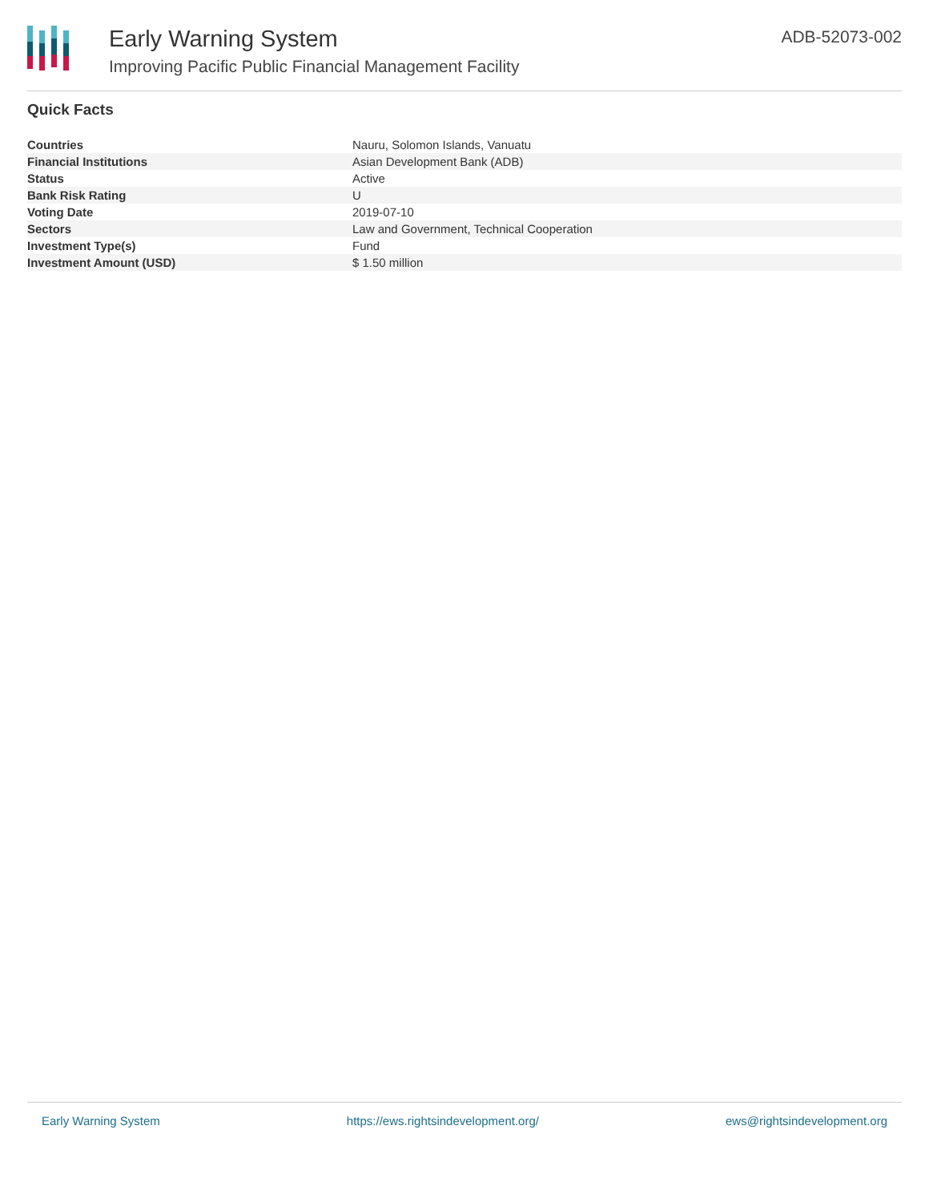Early Warning System
Improving Pacific Public Financial Management Facility
ADB-52073-002
Quick Facts
| Countries | Nauru, Solomon Islands, Vanuatu |
| Financial Institutions | Asian Development Bank (ADB) |
| Status | Active |
| Bank Risk Rating | U |
| Voting Date | 2019-07-10 |
| Sectors | Law and Government, Technical Cooperation |
| Investment Type(s) | Fund |
| Investment Amount (USD) | $ 1.50 million |
Early Warning System https://ews.rightsindevelopment.org/ ews@rightsindevelopment.org